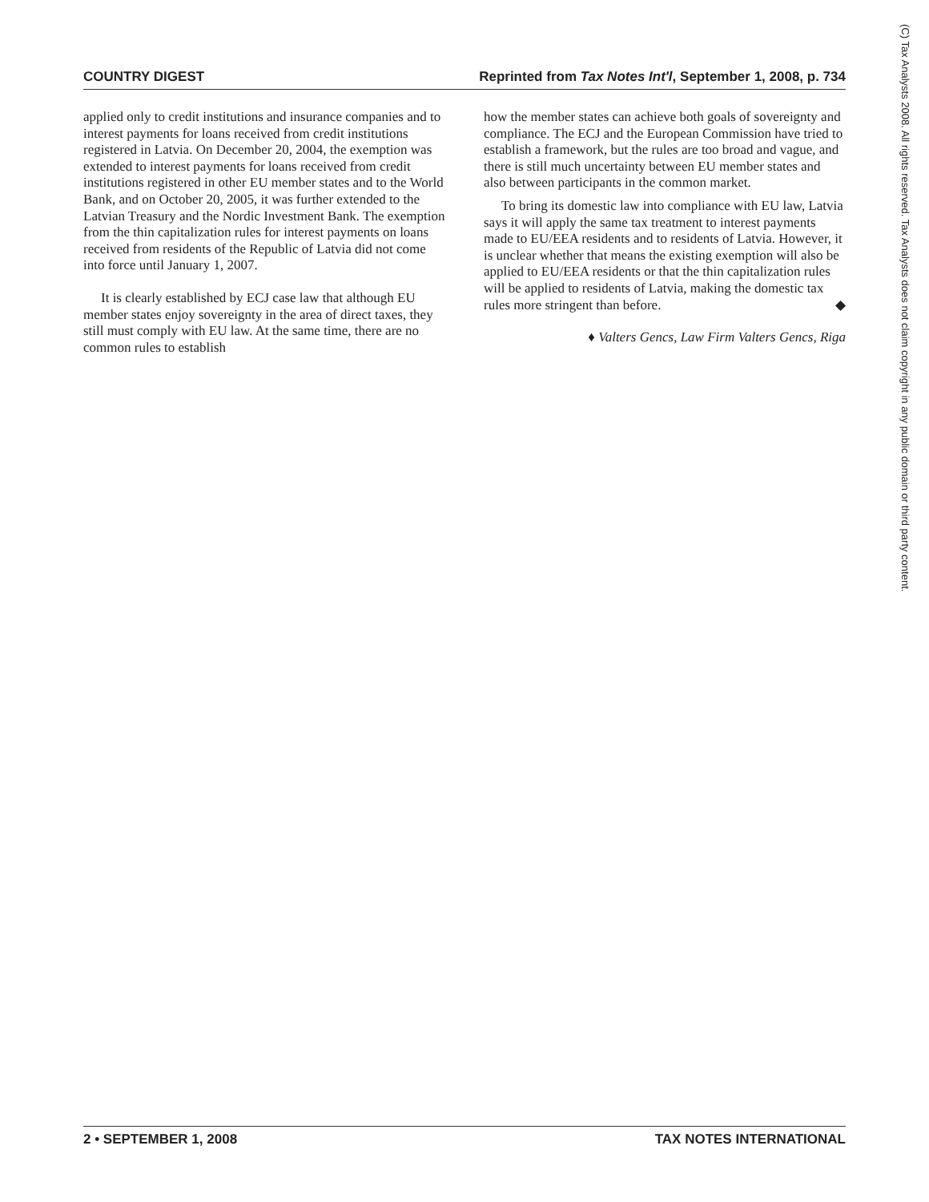COUNTRY DIGEST Reprinted from Tax Notes Int'l, September 1, 2008, p. 734
applied only to credit institutions and insurance companies and to interest payments for loans received from credit institutions registered in Latvia. On December 20, 2004, the exemption was extended to interest payments for loans received from credit institutions registered in other EU member states and to the World Bank, and on October 20, 2005, it was further extended to the Latvian Treasury and the Nordic Investment Bank. The exemption from the thin capitalization rules for interest payments on loans received from residents of the Republic of Latvia did not come into force until January 1, 2007.
It is clearly established by ECJ case law that although EU member states enjoy sovereignty in the area of direct taxes, they still must comply with EU law. At the same time, there are no common rules to establish
how the member states can achieve both goals of sovereignty and compliance. The ECJ and the European Commission have tried to establish a framework, but the rules are too broad and vague, and there is still much uncertainty between EU member states and also between participants in the common market.
To bring its domestic law into compliance with EU law, Latvia says it will apply the same tax treatment to interest payments made to EU/EEA residents and to residents of Latvia. However, it is unclear whether that means the existing exemption will also be applied to EU/EEA residents or that the thin capitalization rules will be applied to residents of Latvia, making the domestic tax rules more stringent than before. ◆
♦ Valters Gencs, Law Firm Valters Gencs, Riga
2 • SEPTEMBER 1, 2008 TAX NOTES INTERNATIONAL
(C) Tax Analysts 2008. All rights reserved. Tax Analysts does not claim copyright in any public domain or third party content.